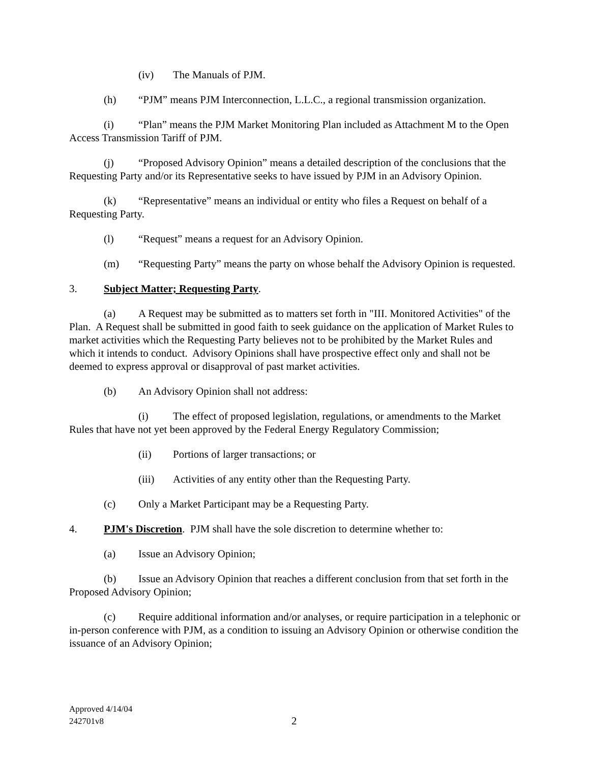(iv) The Manuals of PJM.
(h) “PJM” means PJM Interconnection, L.L.C., a regional transmission organization.
(i) “Plan” means the PJM Market Monitoring Plan included as Attachment M to the Open Access Transmission Tariff of PJM.
(j) “Proposed Advisory Opinion” means a detailed description of the conclusions that the Requesting Party and/or its Representative seeks to have issued by PJM in an Advisory Opinion.
(k) “Representative” means an individual or entity who files a Request on behalf of a Requesting Party.
(l) “Request” means a request for an Advisory Opinion.
(m) “Requesting Party” means the party on whose behalf the Advisory Opinion is requested.
3. Subject Matter; Requesting Party.
(a) A Request may be submitted as to matters set forth in "III. Monitored Activities" of the Plan. A Request shall be submitted in good faith to seek guidance on the application of Market Rules to market activities which the Requesting Party believes not to be prohibited by the Market Rules and which it intends to conduct. Advisory Opinions shall have prospective effect only and shall not be deemed to express approval or disapproval of past market activities.
(b) An Advisory Opinion shall not address:
(i) The effect of proposed legislation, regulations, or amendments to the Market Rules that have not yet been approved by the Federal Energy Regulatory Commission;
(ii) Portions of larger transactions; or
(iii) Activities of any entity other than the Requesting Party.
(c) Only a Market Participant may be a Requesting Party.
4. PJM's Discretion. PJM shall have the sole discretion to determine whether to:
(a) Issue an Advisory Opinion;
(b) Issue an Advisory Opinion that reaches a different conclusion from that set forth in the Proposed Advisory Opinion;
(c) Require additional information and/or analyses, or require participation in a telephonic or in-person conference with PJM, as a condition to issuing an Advisory Opinion or otherwise condition the issuance of an Advisory Opinion;
Approved 4/14/04
242701v8
2